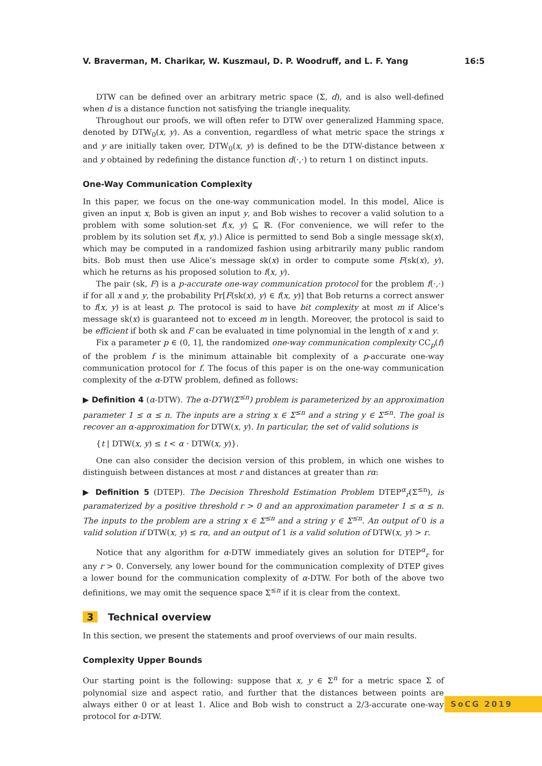V. Braverman, M. Charikar, W. Kuszmaul, D. P. Woodruff, and L. F. Yang 16:5
DTW can be defined over an arbitrary metric space (Σ, d), and is also well-defined when d is a distance function not satisfying the triangle inequality.
Throughout our proofs, we will often refer to DTW over generalized Hamming space, denoted by DTW<sub>0</sub>(x, y). As a convention, regardless of what metric space the strings x and y are initially taken over, DTW<sub>0</sub>(x, y) is defined to be the DTW-distance between x and y obtained by redefining the distance function d(·,·) to return 1 on distinct inputs.
One-Way Communication Complexity
In this paper, we focus on the one-way communication model. In this model, Alice is given an input x, Bob is given an input y, and Bob wishes to recover a valid solution to a problem with some solution-set f(x, y) ⊆ ℝ. (For convenience, we will refer to the problem by its solution set f(x, y).) Alice is permitted to send Bob a single message sk(x), which may be computed in a randomized fashion using arbitrarily many public random bits. Bob must then use Alice’s message sk(x) in order to compute some F(sk(x), y), which he returns as his proposed solution to f(x, y).
The pair (sk, F) is a p-accurate one-way communication protocol for the problem f(·,·) if for all x and y, the probability Pr[F(sk(x), y) ∈ f(x, y)] that Bob returns a correct answer to f(x, y) is at least p. The protocol is said to have bit complexity at most m if Alice’s message sk(x) is guaranteed not to exceed m in length. Moreover, the protocol is said to be efficient if both sk and F can be evaluated in time polynomial in the length of x and y.
Fix a parameter p ∈ (0, 1], the randomized one-way communication complexity CC<sub>p</sub>(f) of the problem f is the minimum attainable bit complexity of a p-accurate one-way communication protocol for f. The focus of this paper is on the one-way communication complexity of the α-DTW problem, defined as follows:
▶ Definition 4 (α-DTW). The α-DTW(Σ<sup>≤n</sup>) problem is parameterized by an approximation parameter 1 ≤ α ≤ n. The inputs are a string x ∈ Σ<sup>≤n</sup> and a string y ∈ Σ<sup>≤n</sup>. The goal is recover an α-approximation for DTW(x, y). In particular, the set of valid solutions is
{t | DTW(x, y) ≤ t < α · DTW(x, y)}.
One can also consider the decision version of this problem, in which one wishes to distinguish between distances at most r and distances at greater than rα:
▶ Definition 5 (DTEP). The Decision Threshold Estimation Problem DTEP<sup>α</sup><sub>r</sub>(Σ<sup>≤n</sup>), is paramaterized by a positive threshold r > 0 and an approximation parameter 1 ≤ α ≤ n. The inputs to the problem are a string x ∈ Σ<sup>≤n</sup> and a string y ∈ Σ<sup>≤n</sup>. An output of 0 is a valid solution if DTW(x, y) ≤ rα, and an output of 1 is a valid solution of DTW(x, y) > r.
Notice that any algorithm for α-DTW immediately gives an solution for DTEP<sup>α</sup><sub>r</sub> for any r > 0. Conversely, any lower bound for the communication complexity of DTEP gives a lower bound for the communication complexity of α-DTW. For both of the above two definitions, we may omit the sequence space Σ<sup>≤n</sup> if it is clear from the context.
3 Technical overview
In this section, we present the statements and proof overviews of our main results.
Complexity Upper Bounds
Our starting point is the following: suppose that x, y ∈ Σ<sup>n</sup> for a metric space Σ of polynomial size and aspect ratio, and further that the distances between points are always either 0 or at least 1. Alice and Bob wish to construct a 2/3-accurate one-way protocol for α-DTW.
SoCG 2019